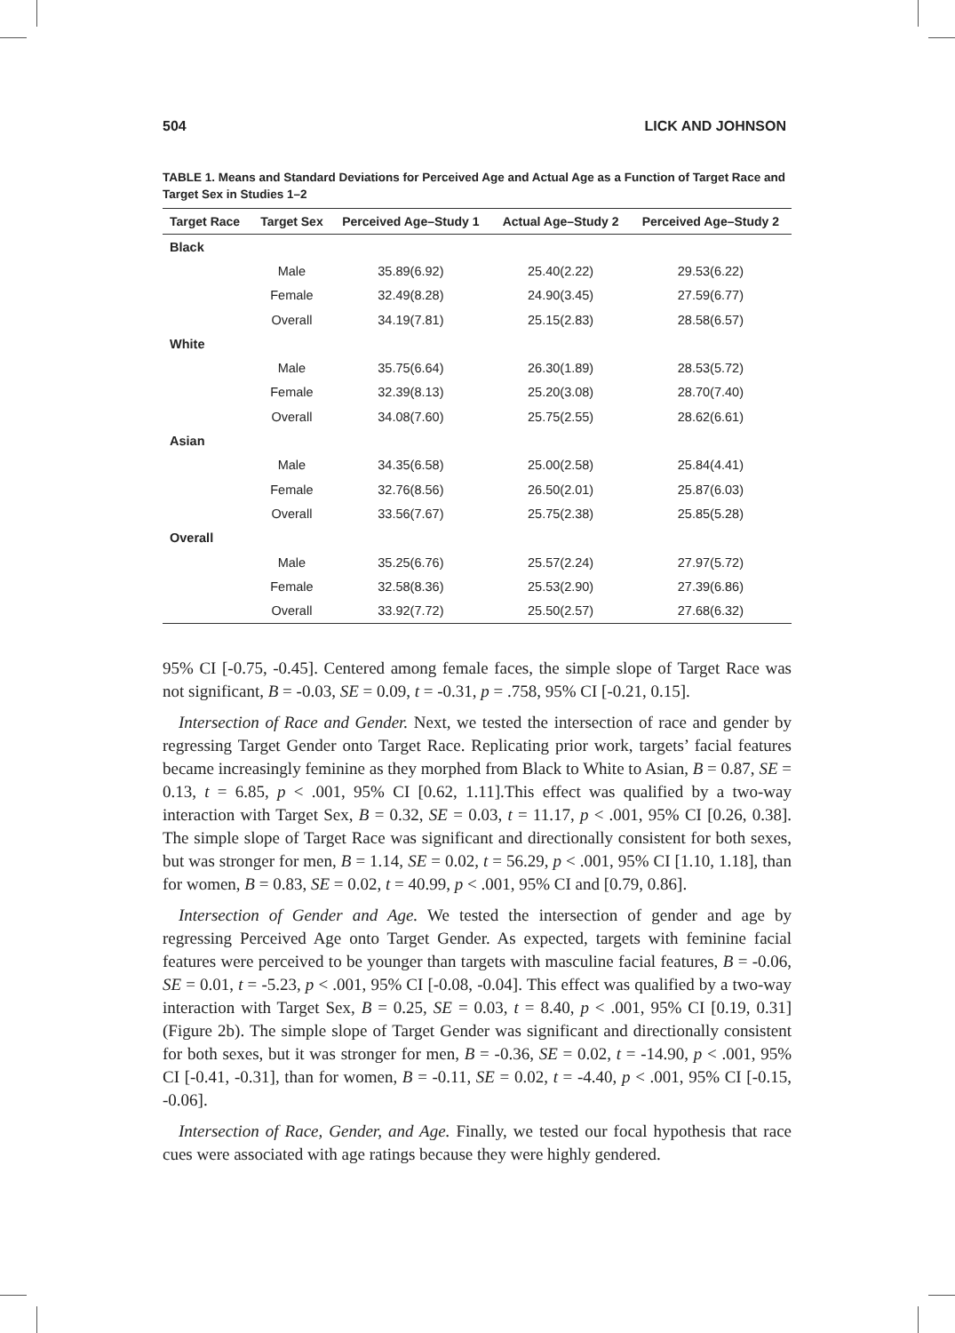504 LICK AND JOHNSON
TABLE 1. Means and Standard Deviations for Perceived Age and Actual Age as a Function of Target Race and Target Sex in Studies 1–2
| Target Race | Target Sex | Perceived Age–Study 1 | Actual Age–Study 2 | Perceived Age–Study 2 |
| --- | --- | --- | --- | --- |
| Black | | | | |
| | Male | 35.89(6.92) | 25.40(2.22) | 29.53(6.22) |
| | Female | 32.49(8.28) | 24.90(3.45) | 27.59(6.77) |
| | Overall | 34.19(7.81) | 25.15(2.83) | 28.58(6.57) |
| White | | | | |
| | Male | 35.75(6.64) | 26.30(1.89) | 28.53(5.72) |
| | Female | 32.39(8.13) | 25.20(3.08) | 28.70(7.40) |
| | Overall | 34.08(7.60) | 25.75(2.55) | 28.62(6.61) |
| Asian | | | | |
| | Male | 34.35(6.58) | 25.00(2.58) | 25.84(4.41) |
| | Female | 32.76(8.56) | 26.50(2.01) | 25.87(6.03) |
| | Overall | 33.56(7.67) | 25.75(2.38) | 25.85(5.28) |
| Overall | | | | |
| | Male | 35.25(6.76) | 25.57(2.24) | 27.97(5.72) |
| | Female | 32.58(8.36) | 25.53(2.90) | 27.39(6.86) |
| | Overall | 33.92(7.72) | 25.50(2.57) | 27.68(6.32) |
95% CI [-0.75, -0.45]. Centered among female faces, the simple slope of Target Race was not significant, B = -0.03, SE = 0.09, t = -0.31, p = .758, 95% CI [-0.21, 0.15].
Intersection of Race and Gender. Next, we tested the intersection of race and gender by regressing Target Gender onto Target Race. Replicating prior work, targets’ facial features became increasingly feminine as they morphed from Black to White to Asian, B = 0.87, SE = 0.13, t = 6.85, p < .001, 95% CI [0.62, 1.11].This effect was qualified by a two-way interaction with Target Sex, B = 0.32, SE = 0.03, t = 11.17, p < .001, 95% CI [0.26, 0.38]. The simple slope of Target Race was significant and directionally consistent for both sexes, but was stronger for men, B = 1.14, SE = 0.02, t = 56.29, p < .001, 95% CI [1.10, 1.18], than for women, B = 0.83, SE = 0.02, t = 40.99, p < .001, 95% CI and [0.79, 0.86].
Intersection of Gender and Age. We tested the intersection of gender and age by regressing Perceived Age onto Target Gender. As expected, targets with feminine facial features were perceived to be younger than targets with masculine facial features, B = -0.06, SE = 0.01, t = -5.23, p < .001, 95% CI [-0.08, -0.04]. This effect was qualified by a two-way interaction with Target Sex, B = 0.25, SE = 0.03, t = 8.40, p < .001, 95% CI [0.19, 0.31] (Figure 2b). The simple slope of Target Gender was significant and directionally consistent for both sexes, but it was stronger for men, B = -0.36, SE = 0.02, t = -14.90, p < .001, 95% CI [-0.41, -0.31], than for women, B = -0.11, SE = 0.02, t = -4.40, p < .001, 95% CI [-0.15, -0.06].
Intersection of Race, Gender, and Age. Finally, we tested our focal hypothesis that race cues were associated with age ratings because they were highly gendered.